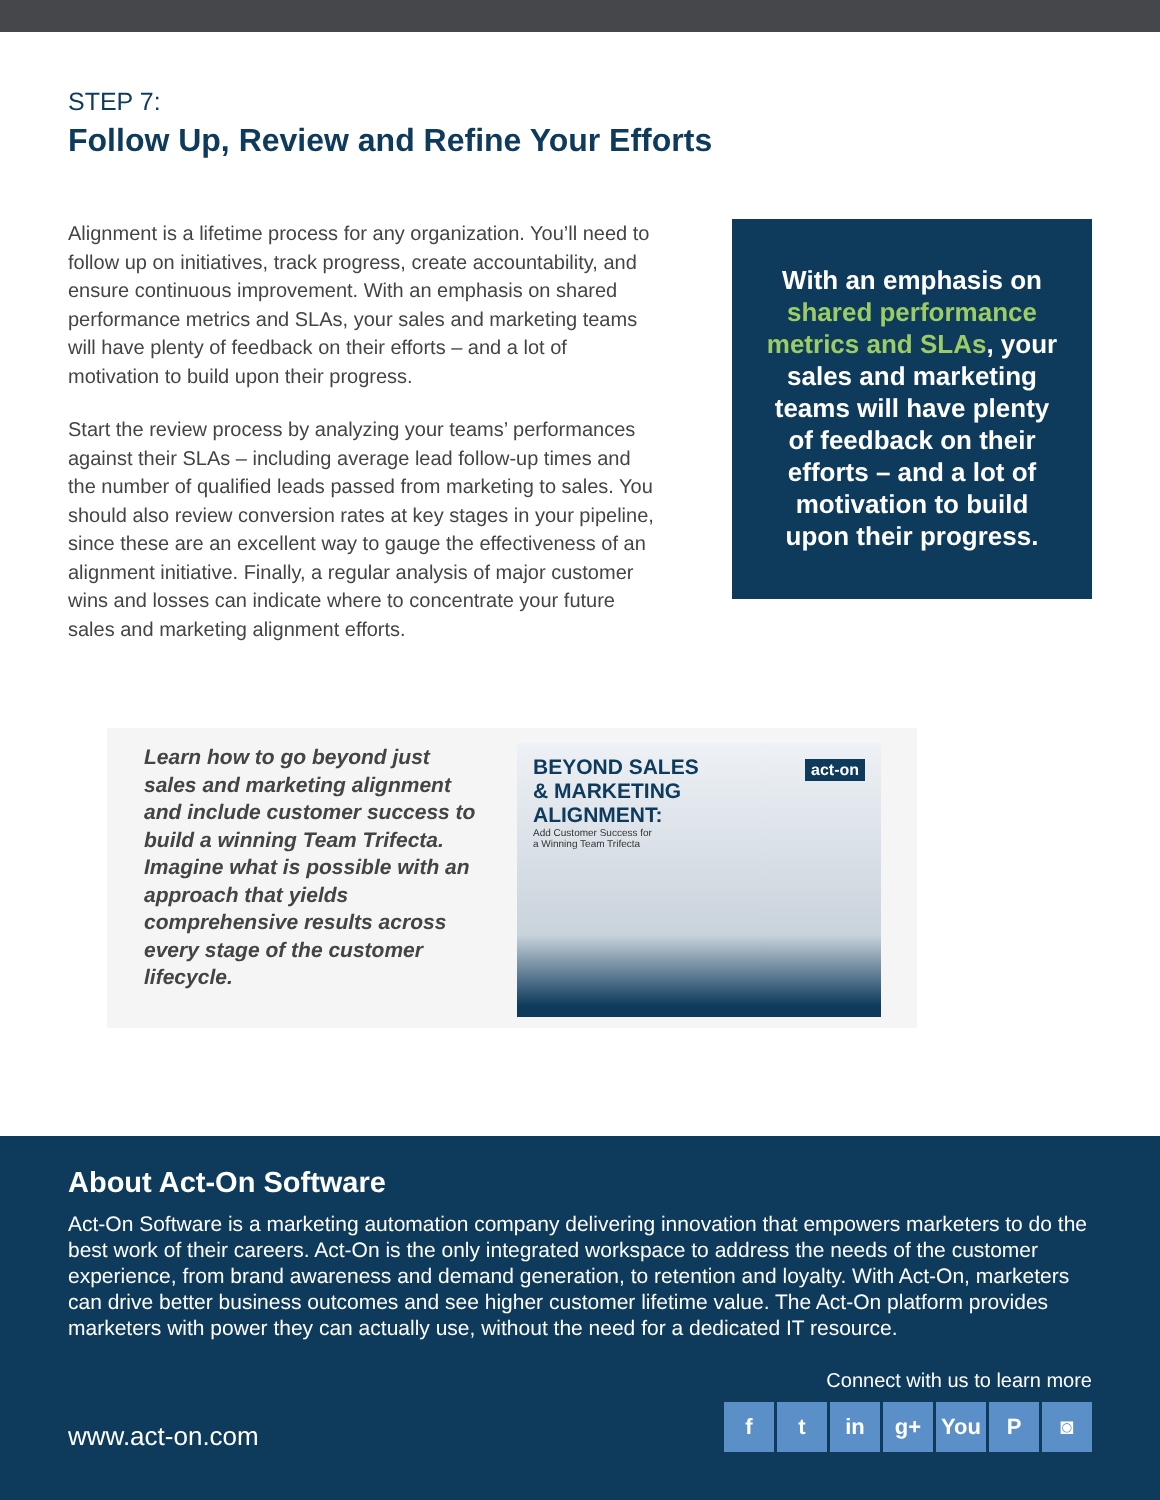STEP 7:
Follow Up, Review and Refine Your Efforts
Alignment is a lifetime process for any organization. You’ll need to follow up on initiatives, track progress, create accountability, and ensure continuous improvement. With an emphasis on shared performance metrics and SLAs, your sales and marketing teams will have plenty of feedback on their efforts – and a lot of motivation to build upon their progress.
Start the review process by analyzing your teams’ performances against their SLAs – including average lead follow-up times and the number of qualified leads passed from marketing to sales. You should also review conversion rates at key stages in your pipeline, since these are an excellent way to gauge the effectiveness of an alignment initiative. Finally, a regular analysis of major customer wins and losses can indicate where to concentrate your future sales and marketing alignment efforts.
With an emphasis on shared performance metrics and SLAs, your sales and marketing teams will have plenty of feedback on their efforts – and a lot of motivation to build upon their progress.
Learn how to go beyond just sales and marketing alignment and include customer success to build a winning Team Trifecta. Imagine what is possible with an approach that yields comprehensive results across every stage of the customer lifecycle.
act-on
BEYOND SALES
& MARKETING
ALIGNMENT:
Add Customer Success for
a Winning Team Trifecta
About Act-On Software
Act-On Software is a marketing automation company delivering innovation that empowers marketers to do the best work of their careers. Act-On is the only integrated workspace to address the needs of the customer experience, from brand awareness and demand generation, to retention and loyalty. With Act-On, marketers can drive better business outcomes and see higher customer lifetime value. The Act-On platform provides marketers with power they can actually use, without the need for a dedicated IT resource.
Connect with us to learn more
www.act-on.com
ft in g+ You P ◙